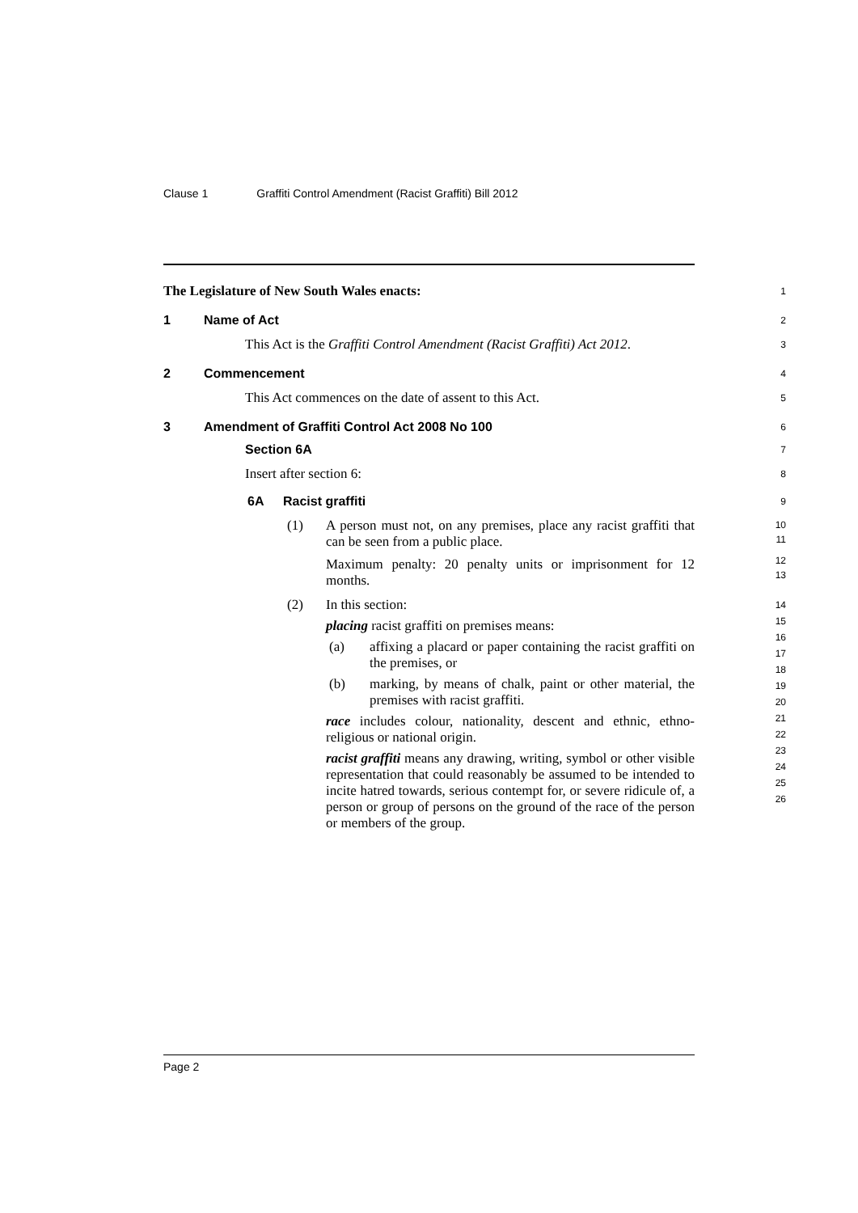Clause 1 Graffiti Control Amendment (Racist Graffiti) Bill 2012
The Legislature of New South Wales enacts:
1
1 Name of Act
2
This Act is the Graffiti Control Amendment (Racist Graffiti) Act 2012.
3
2 Commencement
4
This Act commences on the date of assent to this Act.
5
3 Amendment of Graffiti Control Act 2008 No 100
6
Section 6A
7
Insert after section 6:
8
6A Racist graffiti
9
(1) A person must not, on any premises, place any racist graffiti that can be seen from a public place.
Maximum penalty: 20 penalty units or imprisonment for 12 months.
10
11
12
13
(2) In this section:
placing racist graffiti on premises means:
(a) affixing a placard or paper containing the racist graffiti on the premises, or
(b) marking, by means of chalk, paint or other material, the premises with racist graffiti.
race includes colour, nationality, descent and ethnic, ethno-religious or national origin.
racist graffiti means any drawing, writing, symbol or other visible representation that could reasonably be assumed to be intended to incite hatred towards, serious contempt for, or severe ridicule of, a person or group of persons on the ground of the race of the person or members of the group.
14
15
16
17
18
19
20
21
22
23
24
25
26
Page 2